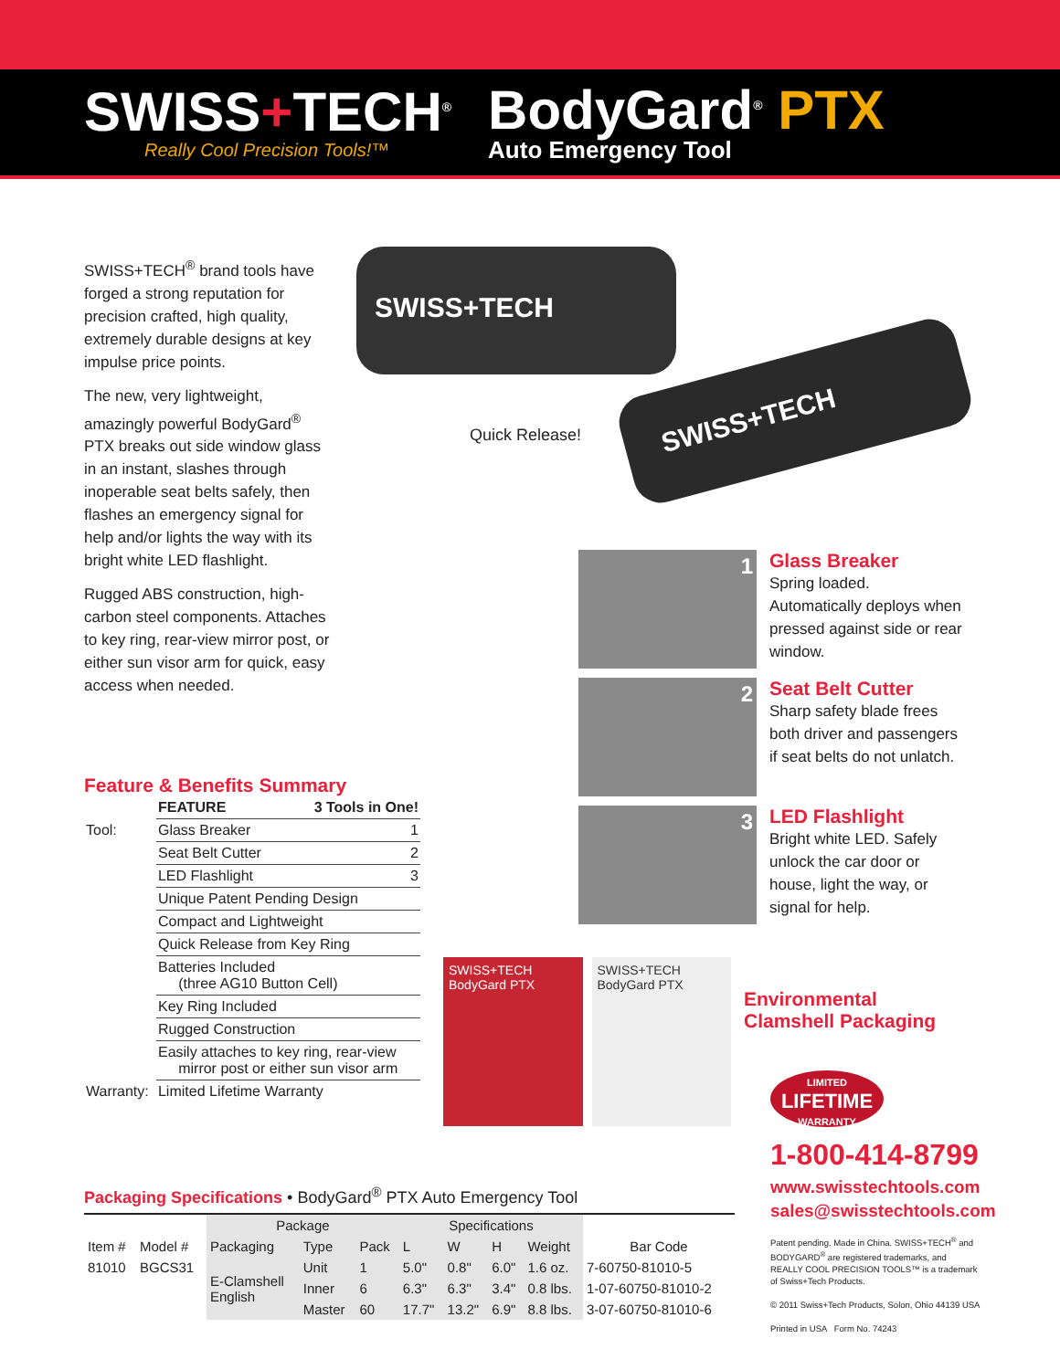SWISS+TECH<sup>®</sup>
Really Cool Precision Tools!™
BodyGard<sup>®</sup> PTX
Auto Emergency Tool
SWISS+TECH<sup>®</sup> brand tools have forged a strong reputation for precision crafted, high quality, extremely durable designs at key impulse price points.
The new, very lightweight, amazingly powerful BodyGard<sup>®</sup> PTX breaks out side window glass in an instant, slashes through inoperable seat belts safely, then flashes an emergency signal for help and/or lights the way with its bright white LED flashlight.
Rugged ABS construction, high-carbon steel components. Attaches to key ring, rear-view mirror post, or either sun visor arm for quick, easy access when needed.
Quick Release!
SWISS+TECH
SWISS+TECH
Feature & Benefits Summary
| | FEATURE | 3 Tools in One! |
| --- | --- | --- |
| Tool: | Glass Breaker | 1 |
| | Seat Belt Cutter | 2 |
| | LED Flashlight | 3 |
| | Unique Patent Pending Design | |
| | Compact and Lightweight | |
| | Quick Release from Key Ring | |
| | Batteries Included (three AG10 Button Cell) | |
| | Key Ring Included | |
| | Rugged Construction | |
| | Easily attaches to key ring, rear-view mirror post or either sun visor arm | |
| Warranty: | Limited Lifetime Warranty | |
1
Glass Breaker
Spring loaded. Automatically deploys when pressed against side or rear window.
2
Seat Belt Cutter
Sharp safety blade frees both driver and passengers if seat belts do not unlatch.
3
LED Flashlight
Bright white LED. Safely unlock the car door or house, light the way, or signal for help.
SWISS+TECH BodyGard PTX SWISS+TECH BodyGard PTX
Environmental
Clamshell Packaging
LIMITED
LIFETIME
WARRANTY
1-800-414-8799
www.swisstechtools.com
sales@swisstechtools.com
Patent pending. Made in China. SWISS+TECH<sup>®</sup> and BODYGARD<sup>®</sup> are registered trademarks, and REALLY COOL PRECISION TOOLS™ is a trademark of Swiss+Tech Products.
© 2011 Swiss+Tech Products, Solon, Ohio 44139 USA
Printed in USA Form No. 74243
Packaging Specifications • BodyGard<sup>®</sup> PTX Auto Emergency Tool
| | | Package | | | Specifications | | | | |
| --- | --- | --- | --- | --- | --- | --- | --- | --- | --- |
| Item # | Model # | Packaging | Type | Pack | L | W | H | Weight | Bar Code |
| 81010 | BGCS31 | E-Clamshell English | Unit | 1 | 5.0" | 0.8" | 6.0" | 1.6 oz. | 7-60750-81010-5 |
| | | | Inner | 6 | 6.3" | 6.3" | 3.4" | 0.8 lbs. | 1-07-60750-81010-2 |
| | | | Master | 60 | 17.7" | 13.2" | 6.9" | 8.8 lbs. | 3-07-60750-81010-6 |